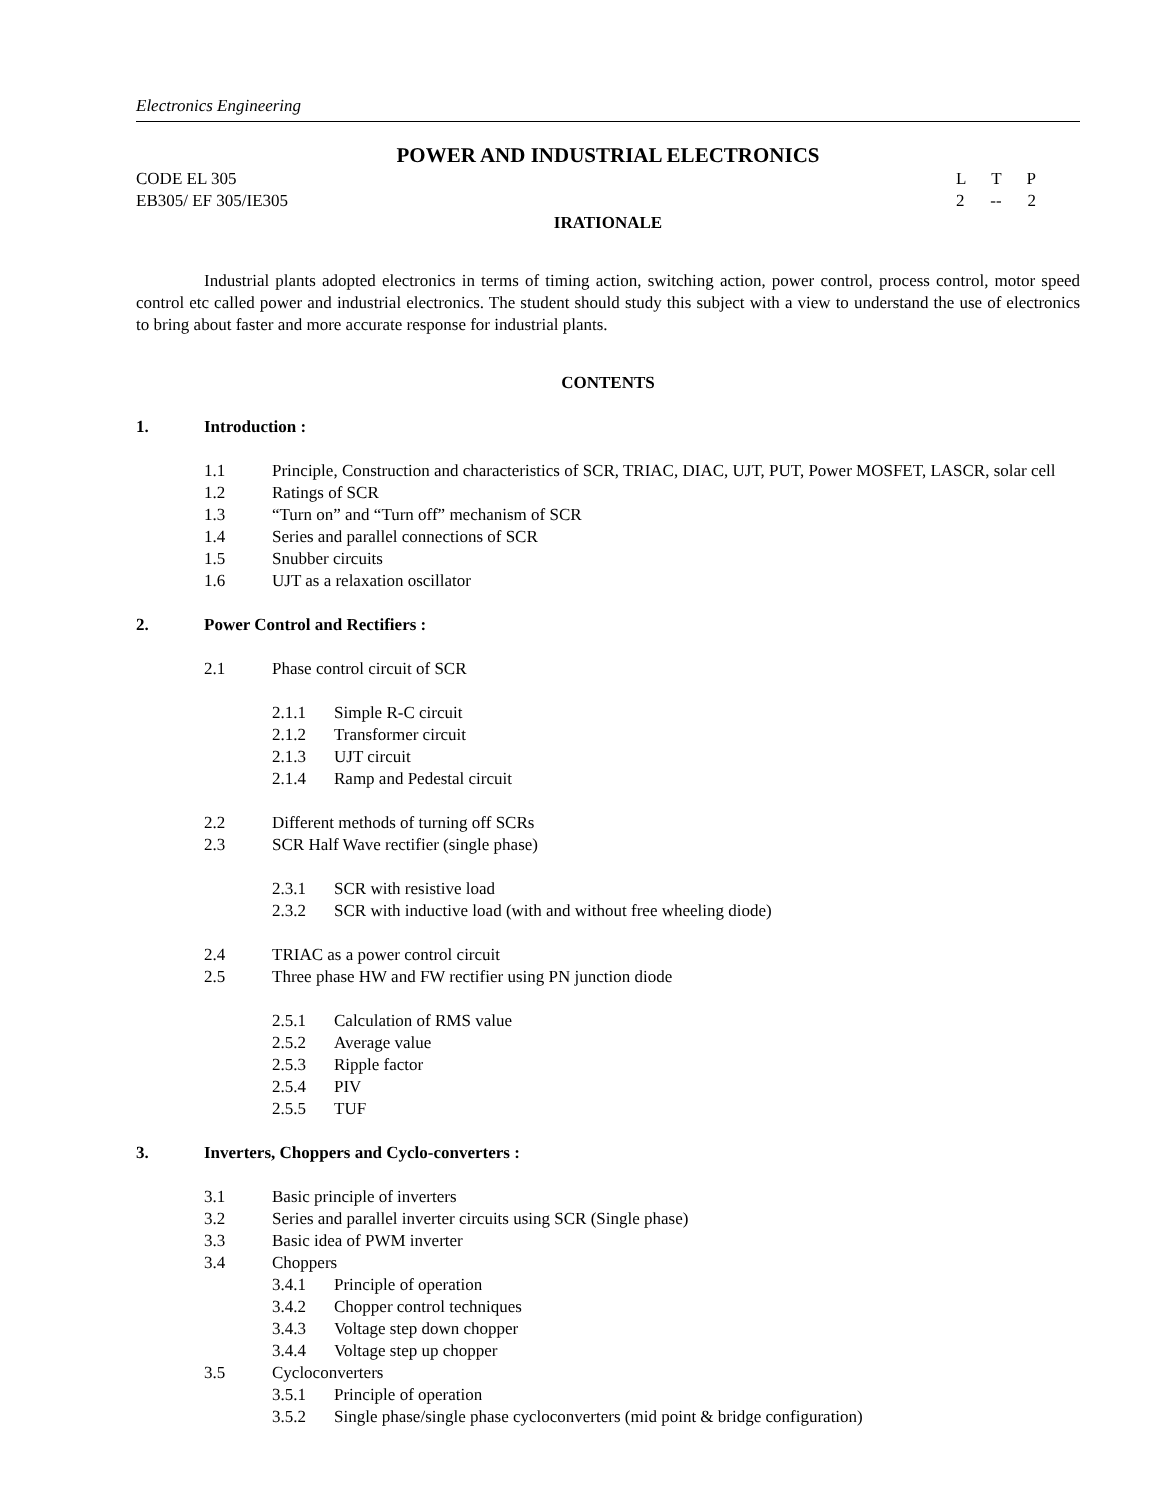Electronics Engineering
POWER AND INDUSTRIAL ELECTRONICS
CODE EL 305 L T P
EB305/ EF 305/IE305 2 -- 2
IRATIONALE
Industrial plants adopted electronics in terms of timing action, switching action, power control, process control, motor speed control etc called power and industrial electronics. The student should study this subject with a view to understand the use of electronics to bring about faster and more accurate response for industrial plants.
CONTENTS
1. Introduction :
1.1 Principle, Construction and characteristics of SCR, TRIAC, DIAC, UJT, PUT, Power MOSFET, LASCR, solar cell
1.2 Ratings of SCR
1.3 “Turn on” and “Turn off” mechanism of SCR
1.4 Series and parallel connections of SCR
1.5 Snubber circuits
1.6 UJT as a relaxation oscillator
2. Power Control and Rectifiers :
2.1 Phase control circuit of SCR
2.1.1 Simple R-C circuit
2.1.2 Transformer circuit
2.1.3 UJT circuit
2.1.4 Ramp and Pedestal circuit
2.2 Different methods of turning off SCRs
2.3 SCR Half Wave rectifier (single phase)
2.3.1 SCR with resistive load
2.3.2 SCR with inductive load (with and without free wheeling diode)
2.4 TRIAC as a power control circuit
2.5 Three phase HW and FW rectifier using PN junction diode
2.5.1 Calculation of RMS value
2.5.2 Average value
2.5.3 Ripple factor
2.5.4 PIV
2.5.5 TUF
3. Inverters, Choppers and Cyclo-converters :
3.1 Basic principle of inverters
3.2 Series and parallel inverter circuits using SCR (Single phase)
3.3 Basic idea of PWM inverter
3.4 Choppers
3.4.1 Principle of operation
3.4.2 Chopper control techniques
3.4.3 Voltage step down chopper
3.4.4 Voltage step up chopper
3.5 Cycloconverters
3.5.1 Principle of operation
3.5.2 Single phase/single phase cycloconverters (mid point & bridge configuration)